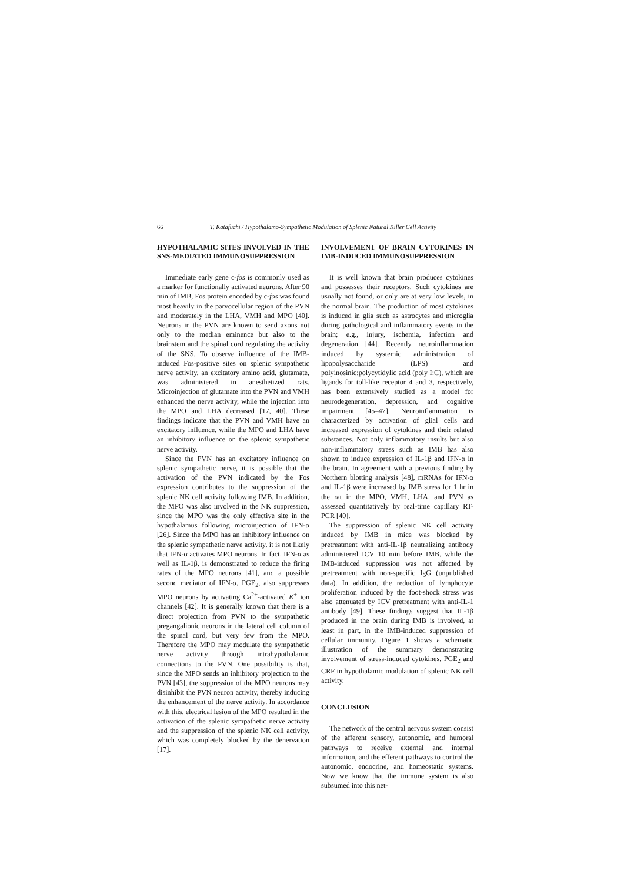66 T. Katafuchi / Hypothalamo-Sympathetic Modulation of Splenic Natural Killer Cell Activity
HYPOTHALAMIC SITES INVOLVED IN THE SNS-MEDIATED IMMUNOSUPPRESSION
Immediate early gene c-fos is commonly used as a marker for functionally activated neurons. After 90 min of IMB, Fos protein encoded by c-fos was found most heavily in the parvocellular region of the PVN and moderately in the LHA, VMH and MPO [40]. Neurons in the PVN are known to send axons not only to the median eminence but also to the brainstem and the spinal cord regulating the activity of the SNS. To observe influence of the IMB-induced Fos-positive sites on splenic sympathetic nerve activity, an excitatory amino acid, glutamate, was administered in anesthetized rats. Microinjection of glutamate into the PVN and VMH enhanced the nerve activity, while the injection into the MPO and LHA decreased [17, 40]. These findings indicate that the PVN and VMH have an excitatory influence, while the MPO and LHA have an inhibitory influence on the splenic sympathetic nerve activity.
Since the PVN has an excitatory influence on splenic sympathetic nerve, it is possible that the activation of the PVN indicated by the Fos expression contributes to the suppression of the splenic NK cell activity following IMB. In addition, the MPO was also involved in the NK suppression, since the MPO was the only effective site in the hypothalamus following microinjection of IFN-α [26]. Since the MPO has an inhibitory influence on the splenic sympathetic nerve activity, it is not likely that IFN-α activates MPO neurons. In fact, IFN-α as well as IL-1β, is demonstrated to reduce the firing rates of the MPO neurons [41], and a possible second mediator of IFN-α, PGE<sub>2</sub>, also suppresses MPO neurons by activating Ca<sup>2+</sup>-activated K<sup>+</sup> ion channels [42]. It is generally known that there is a direct projection from PVN to the sympathetic pregangalionic neurons in the lateral cell column of the spinal cord, but very few from the MPO. Therefore the MPO may modulate the sympathetic nerve activity through intrahypothalamic connections to the PVN. One possibility is that, since the MPO sends an inhibitory projection to the PVN [43], the suppression of the MPO neurons may disinhibit the PVN neuron activity, thereby inducing the enhancement of the nerve activity. In accordance with this, electrical lesion of the MPO resulted in the activation of the splenic sympathetic nerve activity and the suppression of the splenic NK cell activity, which was completely blocked by the denervation [17].
INVOLVEMENT OF BRAIN CYTOKINES IN IMB-INDUCED IMMUNOSUPPRESSION
It is well known that brain produces cytokines and possesses their receptors. Such cytokines are usually not found, or only are at very low levels, in the normal brain. The production of most cytokines is induced in glia such as astrocytes and microglia during pathological and inflammatory events in the brain; e.g., injury, ischemia, infection and degeneration [44]. Recently neuroinflammation induced by systemic administration of lipopolysaccharide (LPS) and polyinosinic:polycytidylic acid (poly I:C), which are ligands for toll-like receptor 4 and 3, respectively, has been extensively studied as a model for neurodegeneration, depression, and cognitive impairment [45–47]. Neuroinflammation is characterized by activation of glial cells and increased expression of cytokines and their related substances. Not only inflammatory insults but also non-inflammatory stress such as IMB has also shown to induce expression of IL-1β and IFN-α in the brain. In agreement with a previous finding by Northern blotting analysis [48], mRNAs for IFN-α and IL-1β were increased by IMB stress for 1 hr in the rat in the MPO, VMH, LHA, and PVN as assessed quantitatively by real-time capillary RT-PCR [40].
The suppression of splenic NK cell activity induced by IMB in mice was blocked by pretreatment with anti-IL-1β neutralizing antibody administered ICV 10 min before IMB, while the IMB-induced suppression was not affected by pretreatment with non-specific IgG (unpublished data). In addition, the reduction of lymphocyte proliferation induced by the foot-shock stress was also attenuated by ICV pretreatment with anti-IL-1 antibody [49]. These findings suggest that IL-1β produced in the brain during IMB is involved, at least in part, in the IMB-induced suppression of cellular immunity. Figure 1 shows a schematic illustration of the summary demonstrating involvement of stress-induced cytokines, PGE<sub>2</sub> and CRF in hypothalamic modulation of splenic NK cell activity.
CONCLUSION
The network of the central nervous system consist of the afferent sensory, autonomic, and humoral pathways to receive external and internal information, and the efferent pathways to control the autonomic, endocrine, and homeostatic systems. Now we know that the immune system is also subsumed into this net-